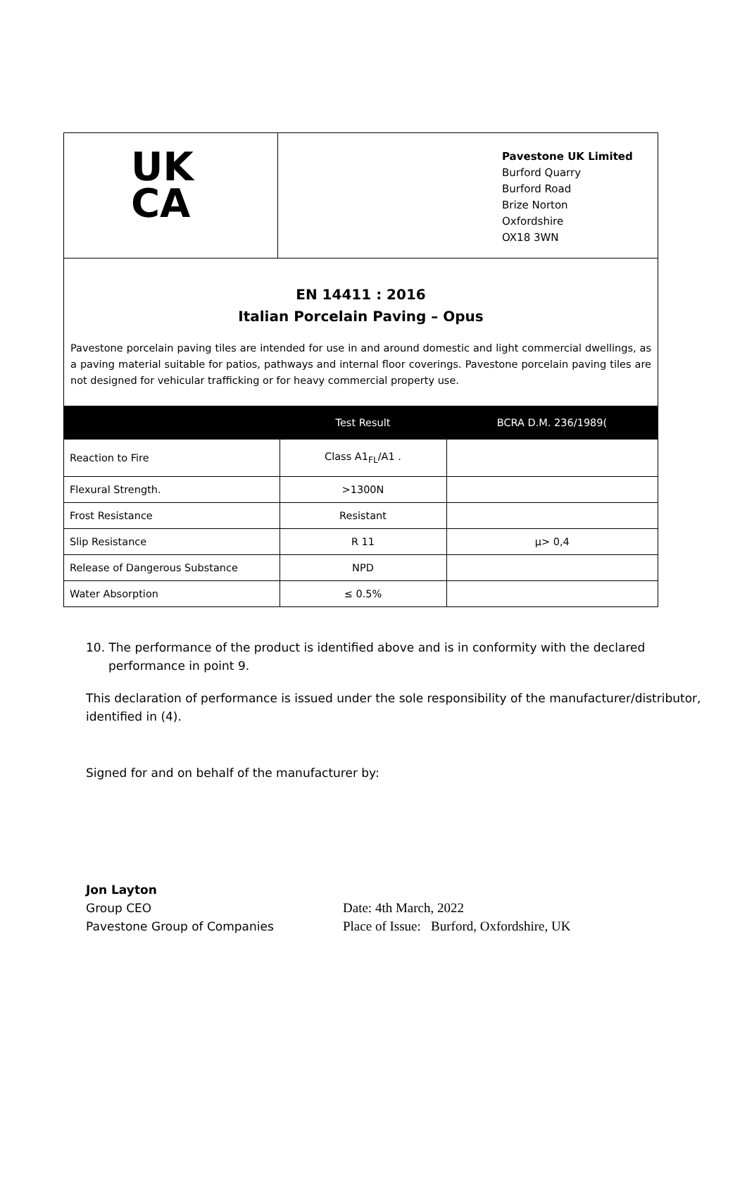UK
CA
Pavestone UK Limited
Burford Quarry
Burford Road
Brize Norton
Oxfordshire
OX18 3WN
EN 14411 : 2016
Italian Porcelain Paving – Opus
Pavestone porcelain paving tiles are intended for use in and around domestic and light commercial dwellings, as a paving material suitable for patios, pathways and internal floor coverings. Pavestone porcelain paving tiles are not designed for vehicular trafficking or for heavy commercial property use.
| | Test Result | BCRA D.M. 236/1989( |
| --- | --- | --- |
| Reaction to Fire | Class A1<sub>FL</sub>/A1 . | |
| Flexural Strength. | >1300N | |
| Frost Resistance | Resistant | |
| Slip Resistance | R 11 | μ> 0,4 |
| Release of Dangerous Substance | NPD | |
| Water Absorption | ≤ 0.5% | |
10. The performance of the product is identified above and is in conformity with the declared performance in point 9.
This declaration of performance is issued under the sole responsibility of the manufacturer/distributor, identified in (4).
Signed for and on behalf of the manufacturer by:
Jon Layton
Group CEO
Pavestone Group of Companies
Date: 4th March, 2022
Place of Issue: Burford, Oxfordshire, UK